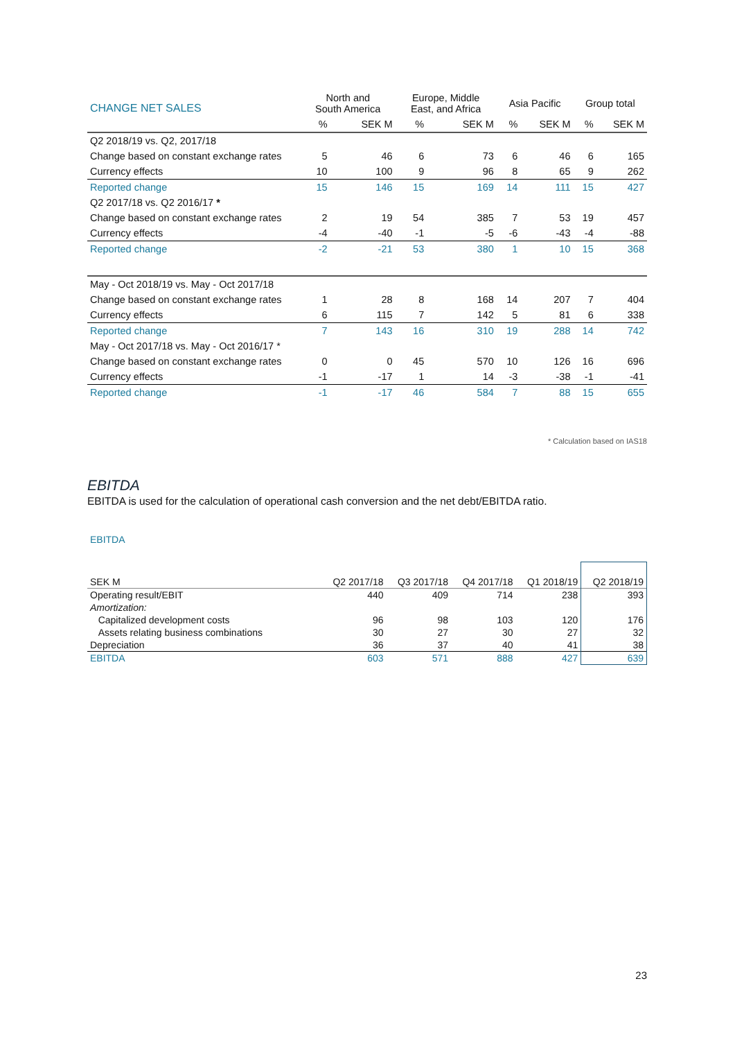| CHANGE NET SALES | North and South America | | Europe, Middle East, and Africa | | Asia Pacific | | Group total | |
| --- | --- | --- | --- | --- | --- | --- | --- | --- |
| | % | SEK M | % | SEK M | % | SEK M | % | SEK M |
| Q2 2018/19 vs. Q2, 2017/18 | | | | | | | | |
| Change based on constant exchange rates | 5 | 46 | 6 | 73 | 6 | 46 | 6 | 165 |
| Currency effects | 10 | 100 | 9 | 96 | 8 | 65 | 9 | 262 |
| Reported change | 15 | 146 | 15 | 169 | 14 | 111 | 15 | 427 |
| Q2 2017/18 vs. Q2 2016/17 * | | | | | | | | |
| Change based on constant exchange rates | 2 | 19 | 54 | 385 | 7 | 53 | 19 | 457 |
| Currency effects | -4 | -40 | -1 | -5 | -6 | -43 | -4 | -88 |
| Reported change | -2 | -21 | 53 | 380 | 1 | 10 | 15 | 368 |
| May - Oct 2018/19 vs. May - Oct 2017/18 | | | | | | | | |
| Change based on constant exchange rates | 1 | 28 | 8 | 168 | 14 | 207 | 7 | 404 |
| Currency effects | 6 | 115 | 7 | 142 | 5 | 81 | 6 | 338 |
| Reported change | 7 | 143 | 16 | 310 | 19 | 288 | 14 | 742 |
| May - Oct 2017/18 vs. May - Oct 2016/17 * | | | | | | | | |
| Change based on constant exchange rates | 0 | 0 | 45 | 570 | 10 | 126 | 16 | 696 |
| Currency effects | -1 | -17 | 1 | 14 | -3 | -38 | -1 | -41 |
| Reported change | -1 | -17 | 46 | 584 | 7 | 88 | 15 | 655 |
* Calculation based on IAS18
EBITDA
EBITDA is used for the calculation of operational cash conversion and the net debt/EBITDA ratio.
EBITDA
| SEK M | Q2 2017/18 | Q3 2017/18 | Q4 2017/18 | Q1 2018/19 | Q2 2018/19 |
| --- | --- | --- | --- | --- | --- |
| Operating result/EBIT | 440 | 409 | 714 | 238 | 393 |
| Amortization: | | | | | |
| Capitalized development costs | 96 | 98 | 103 | 120 | 176 |
| Assets relating business combinations | 30 | 27 | 30 | 27 | 32 |
| Depreciation | 36 | 37 | 40 | 41 | 38 |
| EBITDA | 603 | 571 | 888 | 427 | 639 |
23